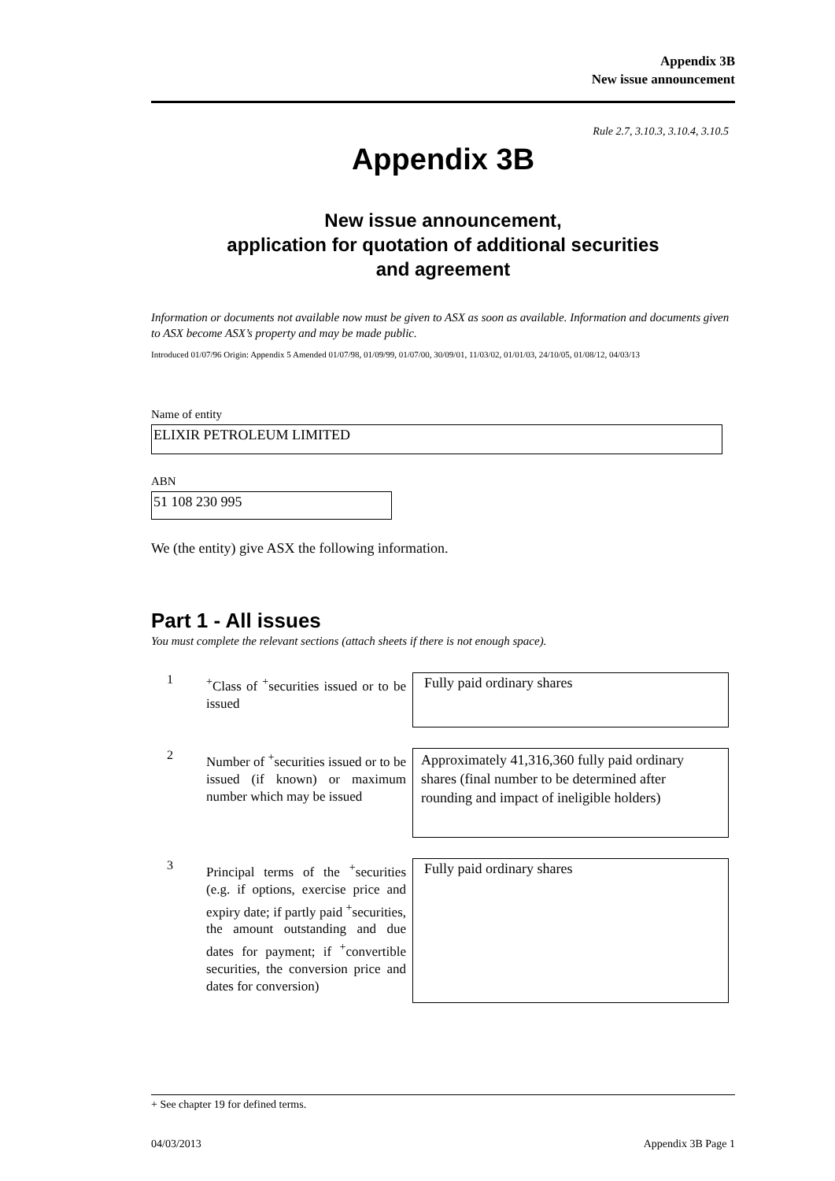Appendix 3B
New issue announcement
Rule 2.7, 3.10.3, 3.10.4, 3.10.5
Appendix 3B
New issue announcement,
application for quotation of additional securities
and agreement
Information or documents not available now must be given to ASX as soon as available. Information and documents given to ASX become ASX’s property and may be made public.
Introduced 01/07/96 Origin: Appendix 5 Amended 01/07/98, 01/09/99, 01/07/00, 30/09/01, 11/03/02, 01/01/03, 24/10/05, 01/08/12, 04/03/13
Name of entity
ELIXIR PETROLEUM LIMITED
ABN
51 108 230 995
We (the entity) give ASX the following information.
Part 1 - All issues
You must complete the relevant sections (attach sheets if there is not enough space).
1
<sup>+</sup>Class of <sup>+</sup>securities issued or to be issued
Fully paid ordinary shares
2
Number of <sup>+</sup>securities issued or to be issued (if known) or maximum number which may be issued
Approximately 41,316,360 fully paid ordinary shares (final number to be determined after rounding and impact of ineligible holders)
3
Principal terms of the <sup>+</sup>securities (e.g. if options, exercise price and expiry date; if partly paid <sup>+</sup>securities, the amount outstanding and due dates for payment; if <sup>+</sup>convertible securities, the conversion price and dates for conversion)
Fully paid ordinary shares
+ See chapter 19 for defined terms.
04/03/2013 Appendix 3B Page 1